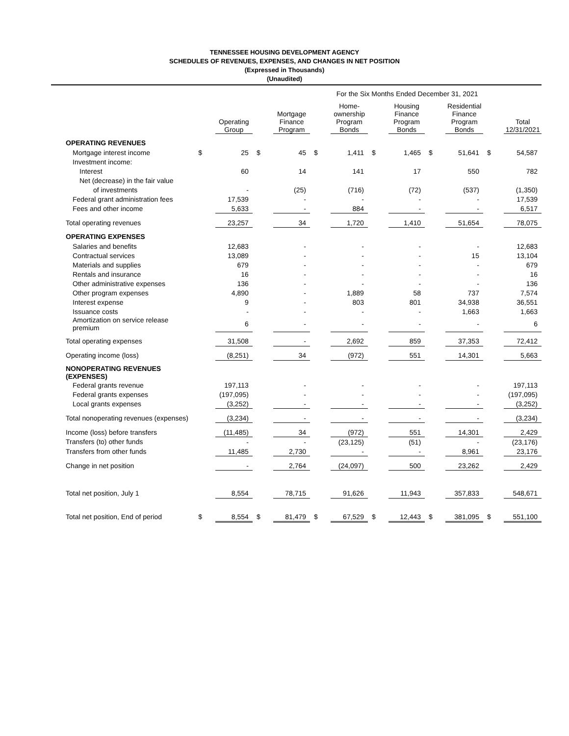TENNESSEE HOUSING DEVELOPMENT AGENCY
SCHEDULES OF REVENUES, EXPENSES, AND CHANGES IN NET POSITION
(Expressed in Thousands)
(Unaudited)
| | For the Six Months Ended December 31, 2021 | | | | | | | | | | | |
| | | Operating Group | | Mortgage Finance Program | | Home- ownership Program Bonds | | Housing Finance Program Bonds | | Residential Finance Program Bonds | | Total 12/31/2021 |
| OPERATING REVENUES | | | | | | | | | | | | |
| Mortgage interest income | $ | 25 | $ | 45 | $ | 1,411 | $ | 1,465 | $ | 51,641 | $ | 54,587 |
| Investment income: | | | | | | | | | | | | |
| Interest | | 60 | | 14 | | 141 | | 17 | | 550 | | 782 |
| Net (decrease) in the fair value | | | | | | | | | | | | |
| of investments | | - | | (25) | | (716) | | (72) | | (537) | | (1,350) |
| Federal grant administration fees | | 17,539 | | - | | - | | - | | - | | 17,539 |
| Fees and other income | | 5,633 | | - | | 884 | | - | | - | | 6,517 |
| Total operating revenues | | 23,257 | | 34 | | 1,720 | | 1,410 | | 51,654 | | 78,075 |
| OPERATING EXPENSES | | | | | | | | | | | | |
| Salaries and benefits | | 12,683 | | - | | - | | - | | - | | 12,683 |
| Contractual services | | 13,089 | | - | | - | | - | | 15 | | 13,104 |
| Materials and supplies | | 679 | | - | | - | | - | | - | | 679 |
| Rentals and insurance | | 16 | | - | | - | | - | | - | | 16 |
| Other administrative expenses | | 136 | | - | | - | | - | | - | | 136 |
| Other program expenses | | 4,890 | | - | | 1,889 | | 58 | | 737 | | 7,574 |
| Interest expense | | 9 | | - | | 803 | | 801 | | 34,938 | | 36,551 |
| Issuance costs | | - | | - | | - | | - | | 1,663 | | 1,663 |
| Amortization on service release premium | | 6 | | - | | - | | - | | - | | 6 |
| Total operating expenses | | 31,508 | | - | | 2,692 | | 859 | | 37,353 | | 72,412 |
| Operating income (loss) | | (8,251) | | 34 | | (972) | | 551 | | 14,301 | | 5,663 |
| NONOPERATING REVENUES (EXPENSES) | | | | | | | | | | | | |
| Federal grants revenue | | 197,113 | | - | | - | | - | | - | | 197,113 |
| Federal grants expenses | | (197,095) | | - | | - | | - | | - | | (197,095) |
| Local grants expenses | | (3,252) | | - | | - | | - | | - | | (3,252) |
| Total nonoperating revenues (expenses) | | (3,234) | | - | | - | | - | | - | | (3,234) |
| Income (loss) before transfers | | (11,485) | | 34 | | (972) | | 551 | | 14,301 | | 2,429 |
| Transfers (to) other funds | | - | | - | | (23,125) | | (51) | | - | | (23,176) |
| Transfers from other funds | | 11,485 | | 2,730 | | - | | - | | 8,961 | | 23,176 |
| Change in net position | | - | | 2,764 | | (24,097) | | 500 | | 23,262 | | 2,429 |
| Total net position, July 1 | | 8,554 | | 78,715 | | 91,626 | | 11,943 | | 357,833 | | 548,671 |
| Total net position, End of period | $ | 8,554 | $ | 81,479 | $ | 67,529 | $ | 12,443 | $ | 381,095 | $ | 551,100 |